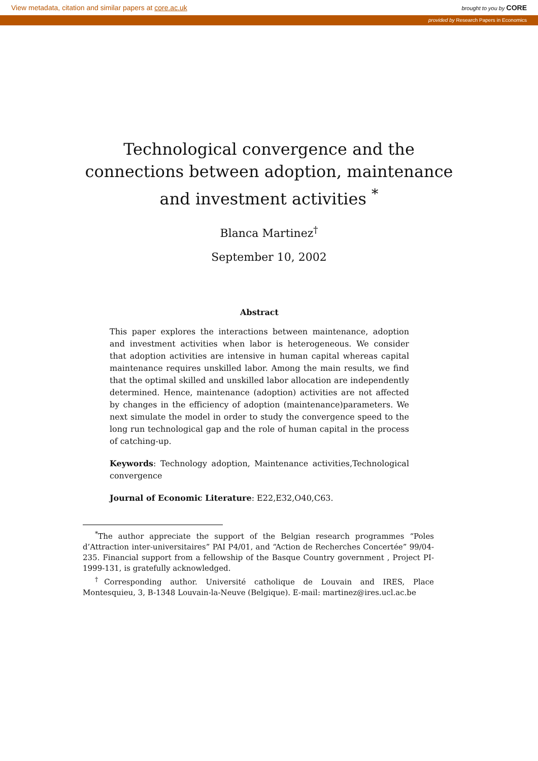View metadata, citation and similar papers at core.ac.uk brought to you by CORE
provided by Research Papers in Economics
Technological convergence and the connections between adoption, maintenance and investment activities <sup>*</sup>
Blanca Martinez<sup>†</sup>
September 10, 2002
Abstract
This paper explores the interactions between maintenance, adoption and investment activities when labor is heterogeneous. We consider that adoption activities are intensive in human capital whereas capital maintenance requires unskilled labor. Among the main results, we find that the optimal skilled and unskilled labor allocation are independently determined. Hence, maintenance (adoption) activities are not affected by changes in the efficiency of adoption (maintenance)parameters. We next simulate the model in order to study the convergence speed to the long run technological gap and the role of human capital in the process of catching-up.
Keywords: Technology adoption, Maintenance activities,Technological convergence
Journal of Economic Literature: E22,E32,O40,C63.
<sup>*</sup> The author appreciate the support of the Belgian research programmes “Poles d’Attraction inter-universitaires” PAI P4/01, and “Action de Recherches Concertée” 99/04-235. Financial support from a fellowship of the Basque Country government , Project PI-1999-131, is gratefully acknowledged.
<sup>†</sup> Corresponding author. Université catholique de Louvain and IRES, Place Montesquieu, 3, B-1348 Louvain-la-Neuve (Belgique). E-mail: martinez@ires.ucl.ac.be